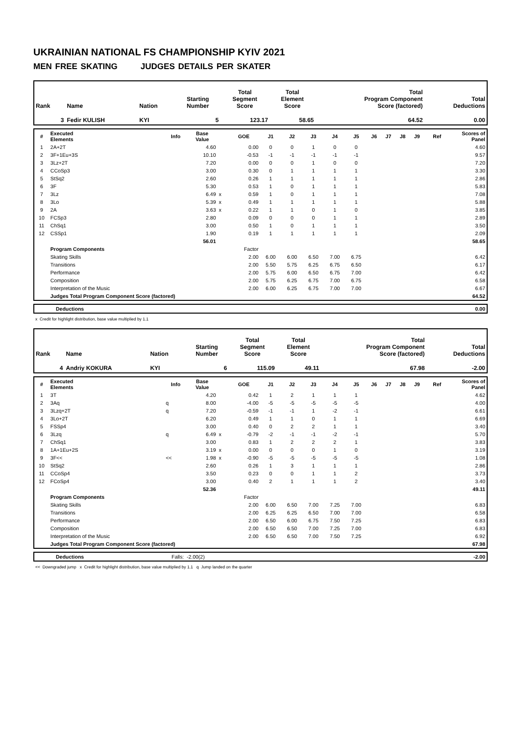UKRAINIAN NATIONAL FS CHAMPIONSHIP KYIV 2021
MEN FREE SKATING JUDGES DETAILS PER SKATER
| Rank | Name | Nation | Starting Number | Total Segment Score | Total Element Score | Total Program Component Score (factored) | Total Deductions |
| 3 | Fedir KULISH | KYI | 5 | 123.17 | 58.65 | 64.52 | 0.00 |
| # | Executed Elements | Info | Base Value | | GOE | J1 | J2 | J3 | J4 | J5 | J6 | J7 | J8 | J9 | Ref | Scores of Panel |
| --- | --- | --- | --- | --- | --- | --- | --- | --- | --- | --- | --- | --- | --- | --- | --- | --- |
| 1 | 2A+2T | | 4.60 | | 0.00 | 0 | 0 | 1 | 0 | 0 | | | | | | 4.60 |
| 2 | 3F+1Eu+3S | | 10.10 | | -0.53 | -1 | -1 | -1 | -1 | -1 | | | | | | 9.57 |
| 3 | 3Lz+2T | | 7.20 | | 0.00 | 0 | 0 | 1 | 0 | 0 | | | | | | 7.20 |
| 4 | CCoSp3 | | 3.00 | | 0.30 | 0 | 1 | 1 | 1 | 1 | | | | | | 3.30 |
| 5 | StSq2 | | 2.60 | | 0.26 | 1 | 1 | 1 | 1 | 1 | | | | | | 2.86 |
| 6 | 3F | | 5.30 | | 0.53 | 1 | 0 | 1 | 1 | 1 | | | | | | 5.83 |
| 7 | 3Lz | | 6.49 | x | 0.59 | 1 | 0 | 1 | 1 | 1 | | | | | | 7.08 |
| 8 | 3Lo | | 5.39 | x | 0.49 | 1 | 1 | 1 | 1 | 1 | | | | | | 5.88 |
| 9 | 2A | | 3.63 | x | 0.22 | 1 | 1 | 0 | 1 | 0 | | | | | | 3.85 |
| 10 | FCSp3 | | 2.80 | | 0.09 | 0 | 0 | 0 | 1 | 1 | | | | | | 2.89 |
| 11 | ChSq1 | | 3.00 | | 0.50 | 1 | 0 | 1 | 1 | 1 | | | | | | 3.50 |
| 12 | CSSp1 | | 1.90 | | 0.19 | 1 | 1 | 1 | 1 | 1 | | | | | | 2.09 |
| | | | 56.01 | | | | | | | | | | | | | 58.65 |
| | Program Components | | | | Factor | | | | | | | | | | | |
| | Skating Skills | | | | 2.00 | 6.00 | 6.00 | 6.50 | 7.00 | 6.75 | | | | | | 6.42 |
| | Transitions | | | | 2.00 | 5.50 | 5.75 | 6.25 | 6.75 | 6.50 | | | | | | 6.17 |
| | Performance | | | | 2.00 | 5.75 | 6.00 | 6.50 | 6.75 | 7.00 | | | | | | 6.42 |
| | Composition | | | | 2.00 | 5.75 | 6.25 | 6.75 | 7.00 | 6.75 | | | | | | 6.58 |
| | Interpretation of the Music | | | | 2.00 | 6.00 | 6.25 | 6.75 | 7.00 | 7.00 | | | | | | 6.67 |
| | Judges Total Program Component Score (factored) | | | | | | | | | | | | | | | 64.52 |
| | Deductions | 0.00 |
x Credit for highlight distribution, base value multiplied by 1.1
| Rank | Name | Nation | Starting Number | Total Segment Score | Total Element Score | Total Program Component Score (factored) | Total Deductions |
| 4 | Andriy KOKURA | KYI | 6 | 115.09 | 49.11 | 67.98 | -2.00 |
| # | Executed Elements | Info | Base Value | | GOE | J1 | J2 | J3 | J4 | J5 | J6 | J7 | J8 | J9 | Ref | Scores of Panel |
| --- | --- | --- | --- | --- | --- | --- | --- | --- | --- | --- | --- | --- | --- | --- | --- | --- |
| 1 | 3T | | 4.20 | | 0.42 | 1 | 2 | 1 | 1 | 1 | | | | | | 4.62 |
| 2 | 3Aq | q | 8.00 | | -4.00 | -5 | -5 | -5 | -5 | -5 | | | | | | 4.00 |
| 3 | 3Lzq+2T | q | 7.20 | | -0.59 | -1 | -1 | 1 | -2 | -1 | | | | | | 6.61 |
| 4 | 3Lo+2T | | 6.20 | | 0.49 | 1 | 1 | 0 | 1 | 1 | | | | | | 6.69 |
| 5 | FSSp4 | | 3.00 | | 0.40 | 0 | 2 | 2 | 1 | 1 | | | | | | 3.40 |
| 6 | 3Lzq | q | 6.49 | x | -0.79 | -2 | -1 | -1 | -2 | -1 | | | | | | 5.70 |
| 7 | ChSq1 | | 3.00 | | 0.83 | 1 | 2 | 2 | 2 | 1 | | | | | | 3.83 |
| 8 | 1A+1Eu+2S | | 3.19 | x | 0.00 | 0 | 0 | 0 | 1 | 0 | | | | | | 3.19 |
| 9 | 3F<< | << | 1.98 | x | -0.90 | -5 | -5 | -5 | -5 | -5 | | | | | | 1.08 |
| 10 | StSq2 | | 2.60 | | 0.26 | 1 | 3 | 1 | 1 | 1 | | | | | | 2.86 |
| 11 | CCoSp4 | | 3.50 | | 0.23 | 0 | 0 | 1 | 1 | 2 | | | | | | 3.73 |
| 12 | FCoSp4 | | 3.00 | | 0.40 | 2 | 1 | 1 | 1 | 2 | | | | | | 3.40 |
| | | | 52.36 | | | | | | | | | | | | | 49.11 |
| | Program Components | | | | Factor | | | | | | | | | | | |
| | Skating Skills | | | | 2.00 | 6.00 | 6.50 | 7.00 | 7.25 | 7.00 | | | | | | 6.83 |
| | Transitions | | | | 2.00 | 6.25 | 6.25 | 6.50 | 7.00 | 7.00 | | | | | | 6.58 |
| | Performance | | | | 2.00 | 6.50 | 6.00 | 6.75 | 7.50 | 7.25 | | | | | | 6.83 |
| | Composition | | | | 2.00 | 6.50 | 6.50 | 7.00 | 7.25 | 7.00 | | | | | | 6.83 |
| | Interpretation of the Music | | | | 2.00 | 6.50 | 6.50 | 7.00 | 7.50 | 7.25 | | | | | | 6.92 |
| | Judges Total Program Component Score (factored) | | | | | | | | | | | | | | | 67.98 |
| | Deductions | Falls: -2.00(2) | -2.00 |
<< Downgraded jump x Credit for highlight distribution, base value multiplied by 1.1 q Jump landed on the quarter